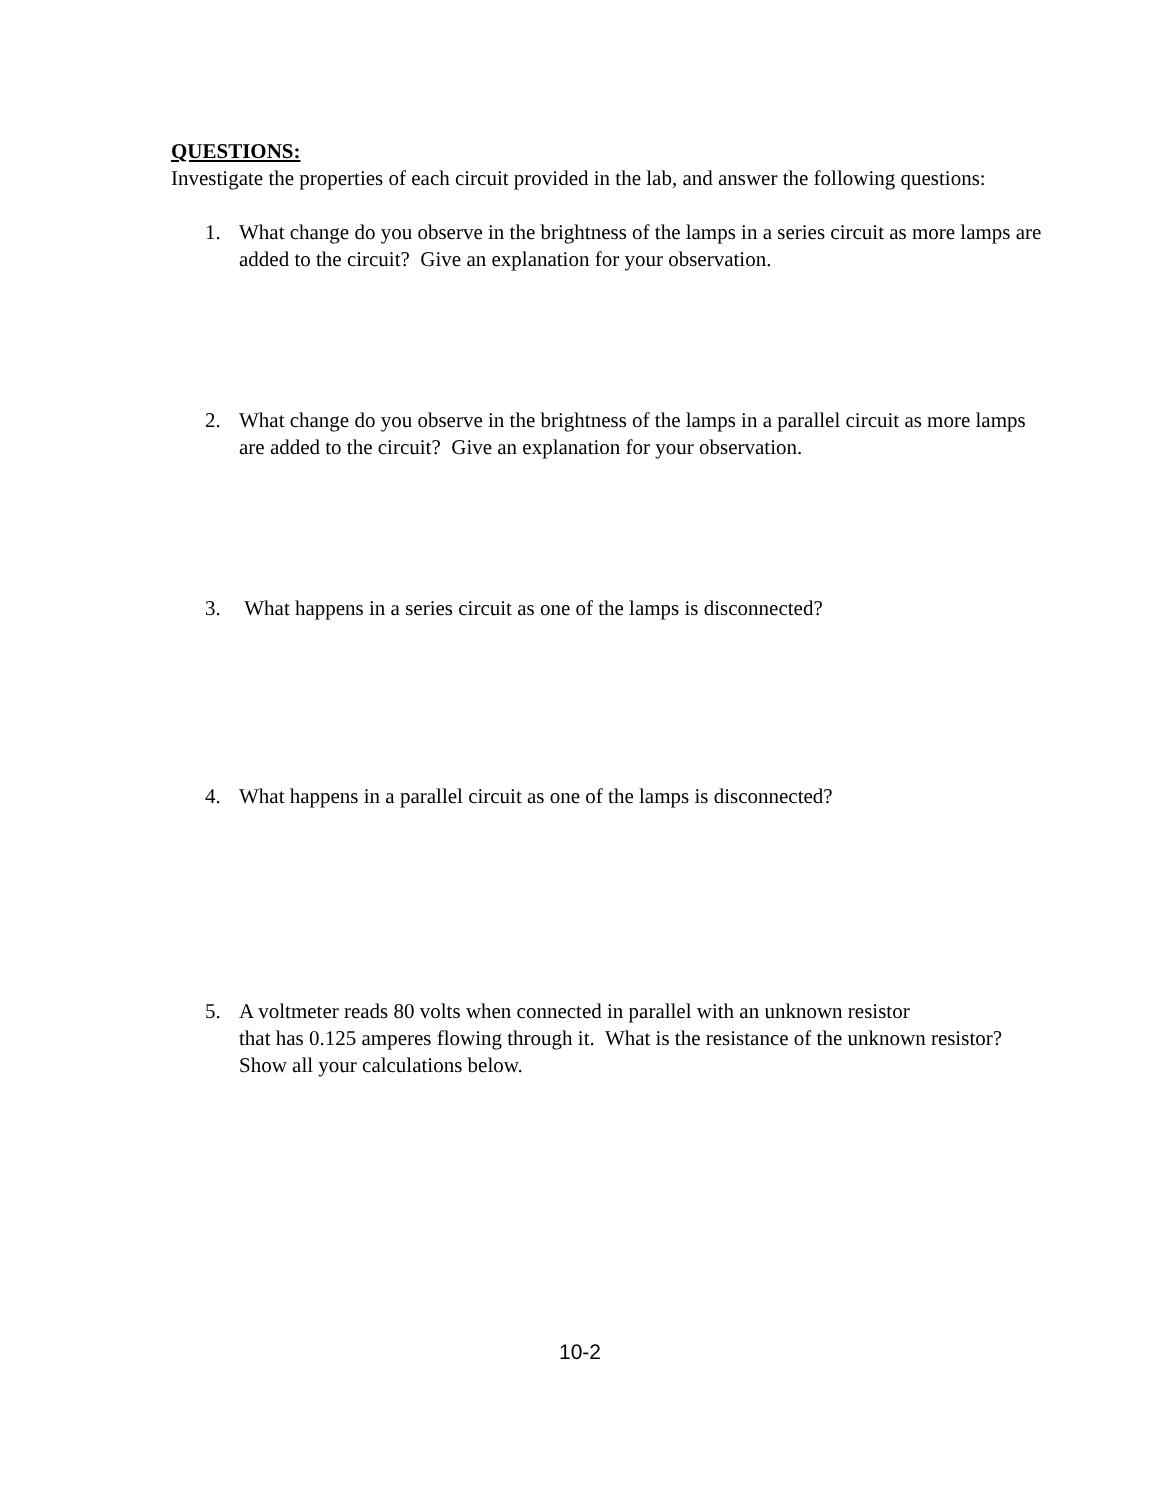QUESTIONS:
Investigate the properties of each circuit provided in the lab, and answer the following questions:
1. What change do you observe in the brightness of the lamps in a series circuit as more lamps are added to the circuit? Give an explanation for your observation.
2. What change do you observe in the brightness of the lamps in a parallel circuit as more lamps are added to the circuit? Give an explanation for your observation.
3. What happens in a series circuit as one of the lamps is disconnected?
4. What happens in a parallel circuit as one of the lamps is disconnected?
5. A voltmeter reads 80 volts when connected in parallel with an unknown resistor
that has 0.125 amperes flowing through it. What is the resistance of the unknown resistor? Show all your calculations below.
10-2